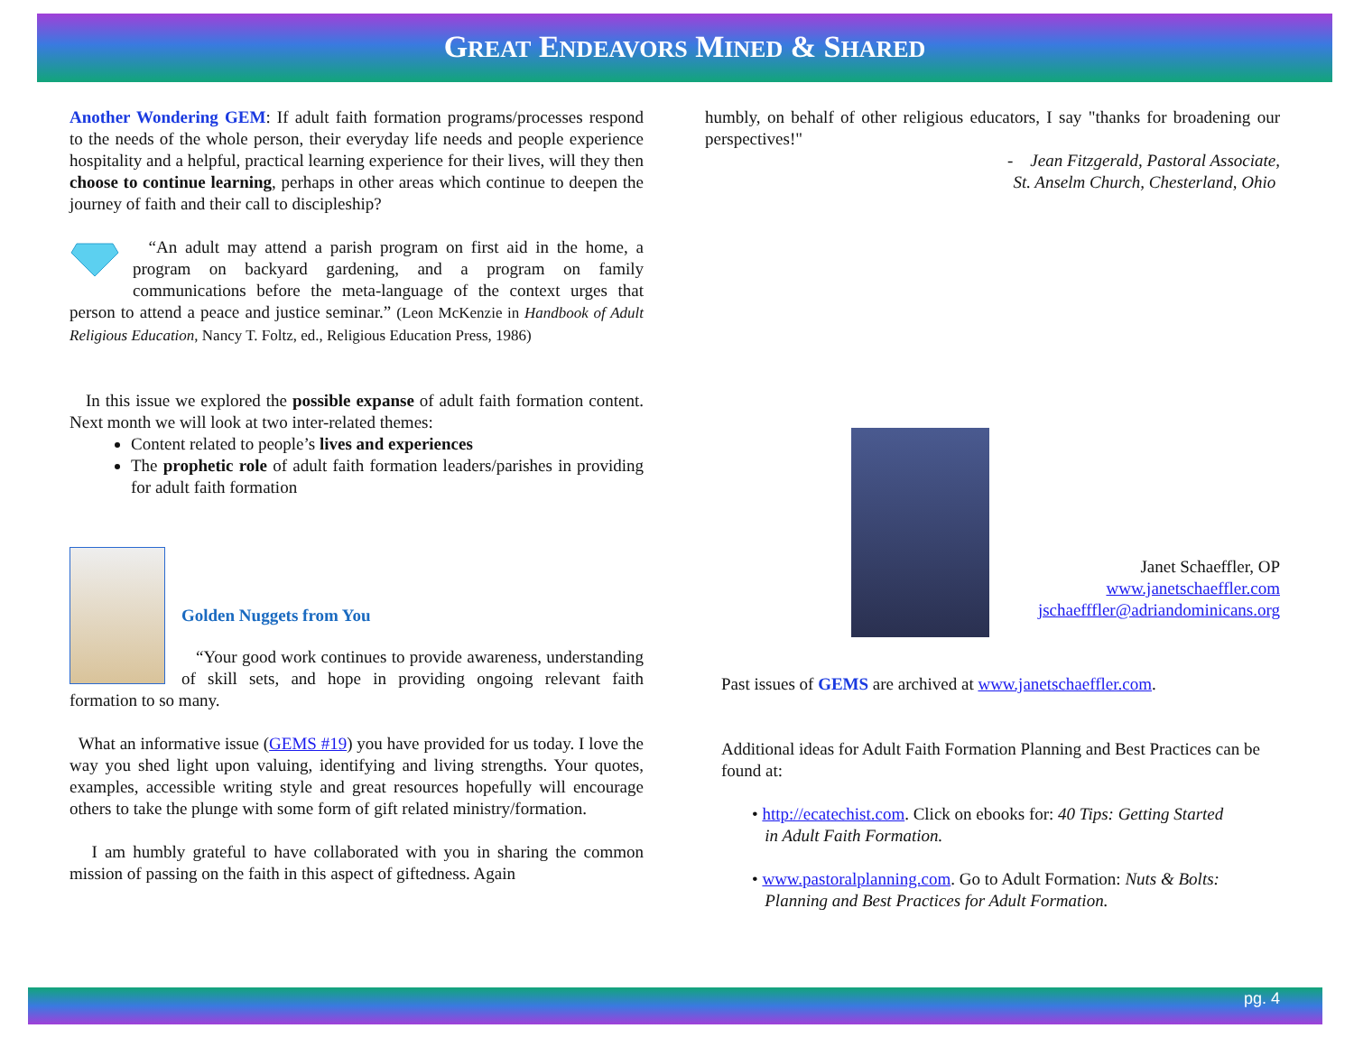GREAT ENDEAVORS MINED & SHARED
Another Wondering GEM: If adult faith formation programs/processes respond to the needs of the whole person, their everyday life needs and people experience hospitality and a helpful, practical learning experience for their lives, will they then choose to continue learning, perhaps in other areas which continue to deepen the journey of faith and their call to discipleship?
“An adult may attend a parish program on first aid in the home, a program on backyard gardening, and a program on family communications before the meta-language of the context urges that person to attend a peace and justice seminar.” (Leon McKenzie in Handbook of Adult Religious Education, Nancy T. Foltz, ed., Religious Education Press, 1986)
In this issue we explored the possible expanse of adult faith formation content. Next month we will look at two inter-related themes:
Content related to people’s lives and experiences
The prophetic role of adult faith formation leaders/parishes in providing for adult faith formation
Golden Nuggets from You
“Your good work continues to provide awareness, understanding of skill sets, and hope in providing ongoing relevant faith formation to so many.
What an informative issue (GEMS #19) you have provided for us today. I love the way you shed light upon valuing, identifying and living strengths. Your quotes, examples, accessible writing style and great resources hopefully will encourage others to take the plunge with some form of gift related ministry/formation.
I am humbly grateful to have collaborated with you in sharing the common mission of passing on the faith in this aspect of giftedness. Again
humbly, on behalf of other religious educators, I say "thanks for broadening our perspectives!"
- Jean Fitzgerald, Pastoral Associate,
St. Anselm Church, Chesterland, Ohio
Janet Schaeffler, OP
www.janetschaeffler.com
jschaefffler@adriandominicans.org
Past issues of GEMS are archived at www.janetschaeffler.com.
Additional ideas for Adult Faith Formation Planning and Best Practices can be found at:
• http://ecatechist.com. Click on ebooks for: 40 Tips: Getting Started
in Adult Faith Formation.
• www.pastoralplanning.com. Go to Adult Formation: Nuts & Bolts:
Planning and Best Practices for Adult Formation.
pg. 4